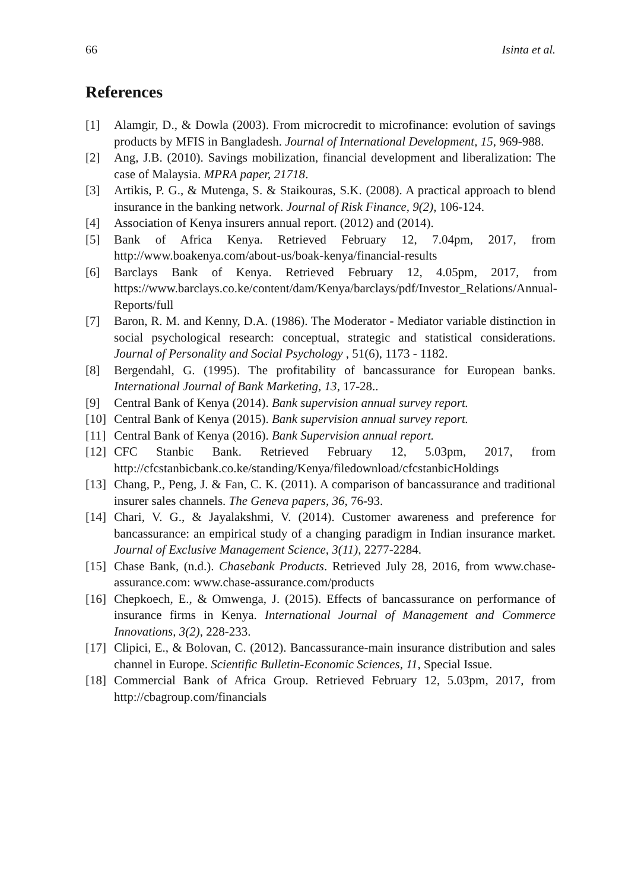66 Isinta et al.
References
[1] Alamgir, D., & Dowla (2003). From microcredit to microfinance: evolution of savings products by MFIS in Bangladesh. Journal of International Development, 15, 969-988.
[2] Ang, J.B. (2010). Savings mobilization, financial development and liberalization: The case of Malaysia. MPRA paper, 21718.
[3] Artikis, P. G., & Mutenga, S. & Staikouras, S.K. (2008). A practical approach to blend insurance in the banking network. Journal of Risk Finance, 9(2), 106-124.
[4] Association of Kenya insurers annual report. (2012) and (2014).
[5] Bank of Africa Kenya. Retrieved February 12, 7.04pm, 2017, from http://www.boakenya.com/about-us/boak-kenya/financial-results
[6] Barclays Bank of Kenya. Retrieved February 12, 4.05pm, 2017, from https://www.barclays.co.ke/content/dam/Kenya/barclays/pdf/Investor_Relations/Annual-Reports/full
[7] Baron, R. M. and Kenny, D.A. (1986). The Moderator - Mediator variable distinction in social psychological research: conceptual, strategic and statistical considerations. Journal of Personality and Social Psychology , 51(6), 1173 - 1182.
[8] Bergendahl, G. (1995). The profitability of bancassurance for European banks. International Journal of Bank Marketing, 13, 17-28..
[9] Central Bank of Kenya (2014). Bank supervision annual survey report.
[10] Central Bank of Kenya (2015). Bank supervision annual survey report.
[11] Central Bank of Kenya (2016). Bank Supervision annual report.
[12] CFC Stanbic Bank. Retrieved February 12, 5.03pm, 2017, from http://cfcstanbicbank.co.ke/standing/Kenya/filedownload/cfcstanbicHoldings
[13] Chang, P., Peng, J. & Fan, C. K. (2011). A comparison of bancassurance and traditional insurer sales channels. The Geneva papers, 36, 76-93.
[14] Chari, V. G., & Jayalakshmi, V. (2014). Customer awareness and preference for bancassurance: an empirical study of a changing paradigm in Indian insurance market. Journal of Exclusive Management Science, 3(11), 2277-2284.
[15] Chase Bank, (n.d.). Chasebank Products. Retrieved July 28, 2016, from www.chase-assurance.com: www.chase-assurance.com/products
[16] Chepkoech, E., & Omwenga, J. (2015). Effects of bancassurance on performance of insurance firms in Kenya. International Journal of Management and Commerce Innovations, 3(2), 228-233.
[17] Clipici, E., & Bolovan, C. (2012). Bancassurance-main insurance distribution and sales channel in Europe. Scientific Bulletin-Economic Sciences, 11, Special Issue.
[18] Commercial Bank of Africa Group. Retrieved February 12, 5.03pm, 2017, from http://cbagroup.com/financials